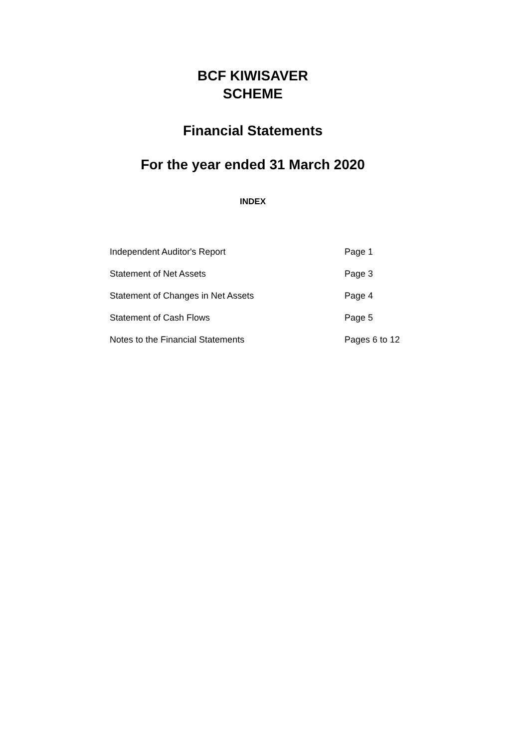BCF KIWISAVER
SCHEME
Financial Statements
For the year ended 31 March 2020
INDEX
Independent Auditor's Report Page 1
Statement of Net Assets Page 3
Statement of Changes in Net Assets Page 4
Statement of Cash Flows Page 5
Notes to the Financial Statements Pages 6 to 12